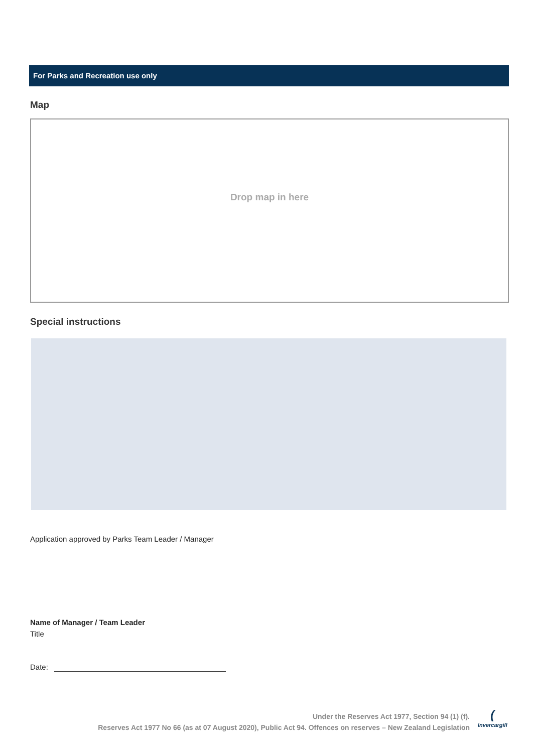For Parks and Recreation use only
Map
Drop map in here
Special instructions
Application approved by Parks Team Leader / Manager
Name of Manager / Team Leader
Title
Date:
Under the Reserves Act 1977, Section 94 (1) (f).
Reserves Act 1977 No 66 (as at 07 August 2020), Public Act 94. Offences on reserves – New Zealand Legislation
(
Invercargill